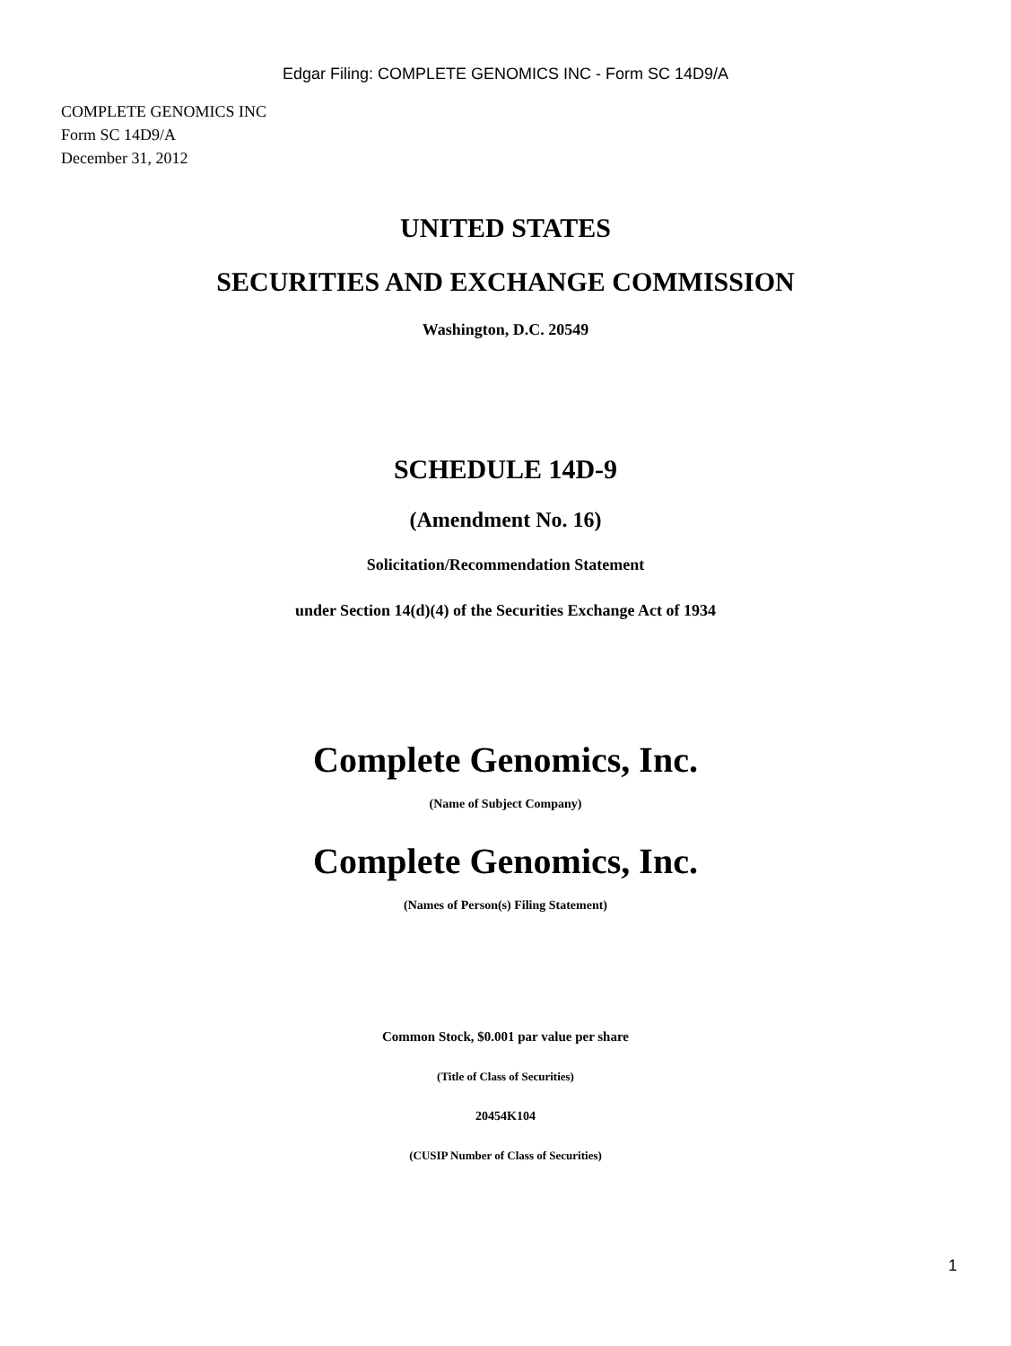Edgar Filing: COMPLETE GENOMICS INC - Form SC 14D9/A
COMPLETE GENOMICS INC
Form SC 14D9/A
December 31, 2012
UNITED STATES
SECURITIES AND EXCHANGE COMMISSION
Washington, D.C. 20549
SCHEDULE 14D-9
(Amendment No. 16)
Solicitation/Recommendation Statement
under Section 14(d)(4) of the Securities Exchange Act of 1934
Complete Genomics, Inc.
(Name of Subject Company)
Complete Genomics, Inc.
(Names of Person(s) Filing Statement)
Common Stock, $0.001 par value per share
(Title of Class of Securities)
20454K104
(CUSIP Number of Class of Securities)
1